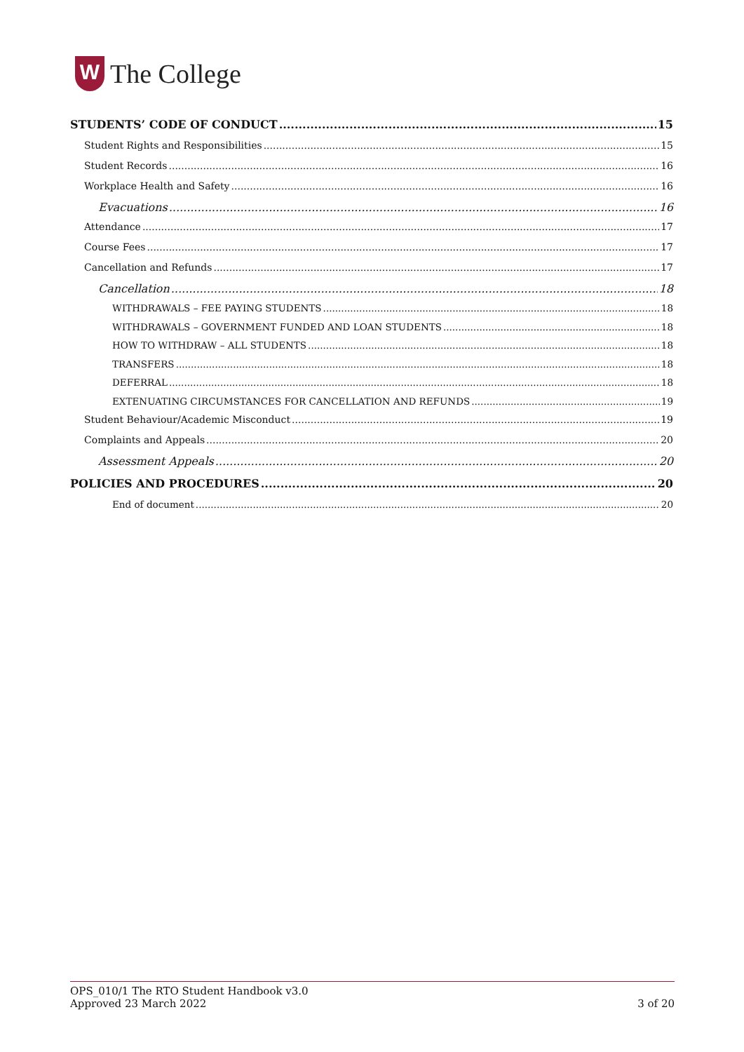W
The College
STUDENTS’ CODE OF CONDUCT 15
Student Rights and Responsibilities 15
Student Records 16
Workplace Health and Safety 16
Evacuations 16
Attendance 17
Course Fees 17
Cancellation and Refunds 17
Cancellation 18
WITHDRAWALS – FEE PAYING STUDENTS 18
WITHDRAWALS – GOVERNMENT FUNDED AND LOAN STUDENTS 18
HOW TO WITHDRAW – ALL STUDENTS 18
TRANSFERS 18
DEFERRAL 18
EXTENUATING CIRCUMSTANCES FOR CANCELLATION AND REFUNDS 19
Student Behaviour/Academic Misconduct 19
Complaints and Appeals 20
Assessment Appeals 20
POLICIES AND PROCEDURES 20
End of document 20
OPS_010/1 The RTO Student Handbook v3.0
Approved 23 March 2022
3 of 20